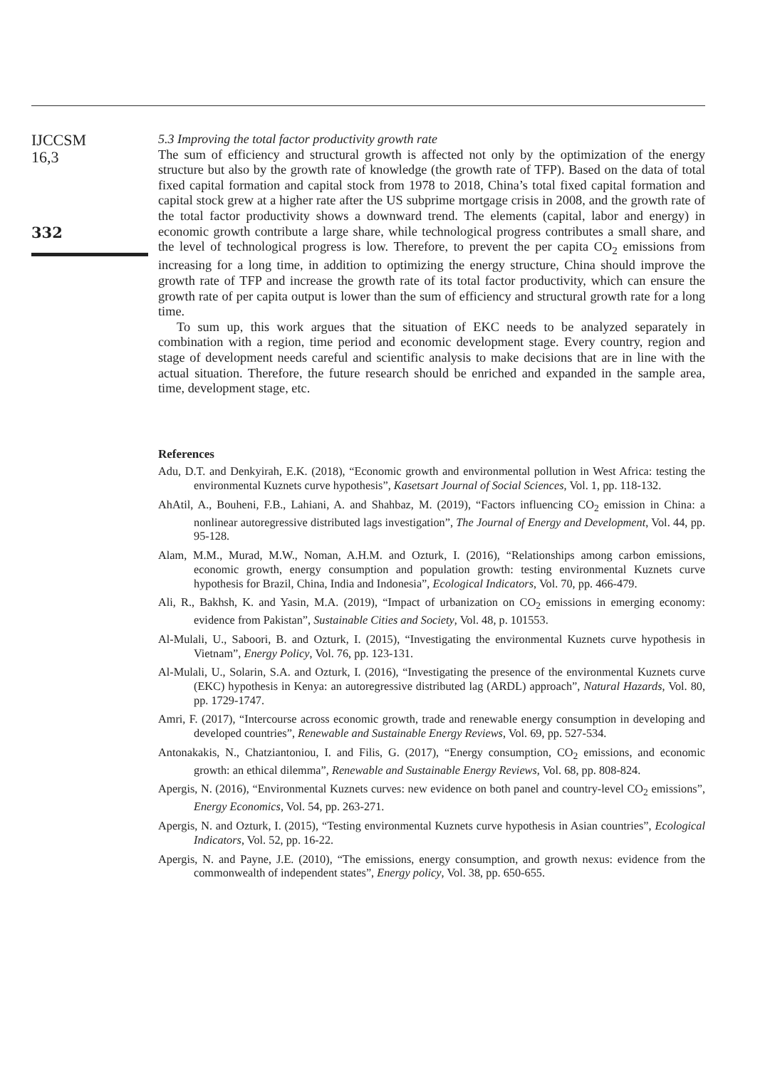IJCCSM
16,3
332
5.3 Improving the total factor productivity growth rate
The sum of efficiency and structural growth is affected not only by the optimization of the energy structure but also by the growth rate of knowledge (the growth rate of TFP). Based on the data of total fixed capital formation and capital stock from 1978 to 2018, China’s total fixed capital formation and capital stock grew at a higher rate after the US subprime mortgage crisis in 2008, and the growth rate of the total factor productivity shows a downward trend. The elements (capital, labor and energy) in economic growth contribute a large share, while technological progress contributes a small share, and the level of technological progress is low. Therefore, to prevent the per capita CO<sub>2</sub> emissions from increasing for a long time, in addition to optimizing the energy structure, China should improve the growth rate of TFP and increase the growth rate of its total factor productivity, which can ensure the growth rate of per capita output is lower than the sum of efficiency and structural growth rate for a long time.
To sum up, this work argues that the situation of EKC needs to be analyzed separately in combination with a region, time period and economic development stage. Every country, region and stage of development needs careful and scientific analysis to make decisions that are in line with the actual situation. Therefore, the future research should be enriched and expanded in the sample area, time, development stage, etc.
References
Adu, D.T. and Denkyirah, E.K. (2018), “Economic growth and environmental pollution in West Africa: testing the environmental Kuznets curve hypothesis”, Kasetsart Journal of Social Sciences, Vol. 1, pp. 118-132.
AhAtil, A., Bouheni, F.B., Lahiani, A. and Shahbaz, M. (2019), “Factors influencing CO<sub>2</sub> emission in China: a nonlinear autoregressive distributed lags investigation”, The Journal of Energy and Development, Vol. 44, pp. 95-128.
Alam, M.M., Murad, M.W., Noman, A.H.M. and Ozturk, I. (2016), “Relationships among carbon emissions, economic growth, energy consumption and population growth: testing environmental Kuznets curve hypothesis for Brazil, China, India and Indonesia”, Ecological Indicators, Vol. 70, pp. 466-479.
Ali, R., Bakhsh, K. and Yasin, M.A. (2019), “Impact of urbanization on CO<sub>2</sub> emissions in emerging economy: evidence from Pakistan”, Sustainable Cities and Society, Vol. 48, p. 101553.
Al-Mulali, U., Saboori, B. and Ozturk, I. (2015), “Investigating the environmental Kuznets curve hypothesis in Vietnam”, Energy Policy, Vol. 76, pp. 123-131.
Al-Mulali, U., Solarin, S.A. and Ozturk, I. (2016), “Investigating the presence of the environmental Kuznets curve (EKC) hypothesis in Kenya: an autoregressive distributed lag (ARDL) approach”, Natural Hazards, Vol. 80, pp. 1729-1747.
Amri, F. (2017), “Intercourse across economic growth, trade and renewable energy consumption in developing and developed countries”, Renewable and Sustainable Energy Reviews, Vol. 69, pp. 527-534.
Antonakakis, N., Chatziantoniou, I. and Filis, G. (2017), “Energy consumption, CO<sub>2</sub> emissions, and economic growth: an ethical dilemma”, Renewable and Sustainable Energy Reviews, Vol. 68, pp. 808-824.
Apergis, N. (2016), “Environmental Kuznets curves: new evidence on both panel and country-level CO<sub>2</sub> emissions”, Energy Economics, Vol. 54, pp. 263-271.
Apergis, N. and Ozturk, I. (2015), “Testing environmental Kuznets curve hypothesis in Asian countries”, Ecological Indicators, Vol. 52, pp. 16-22.
Apergis, N. and Payne, J.E. (2010), “The emissions, energy consumption, and growth nexus: evidence from the commonwealth of independent states”, Energy policy, Vol. 38, pp. 650-655.